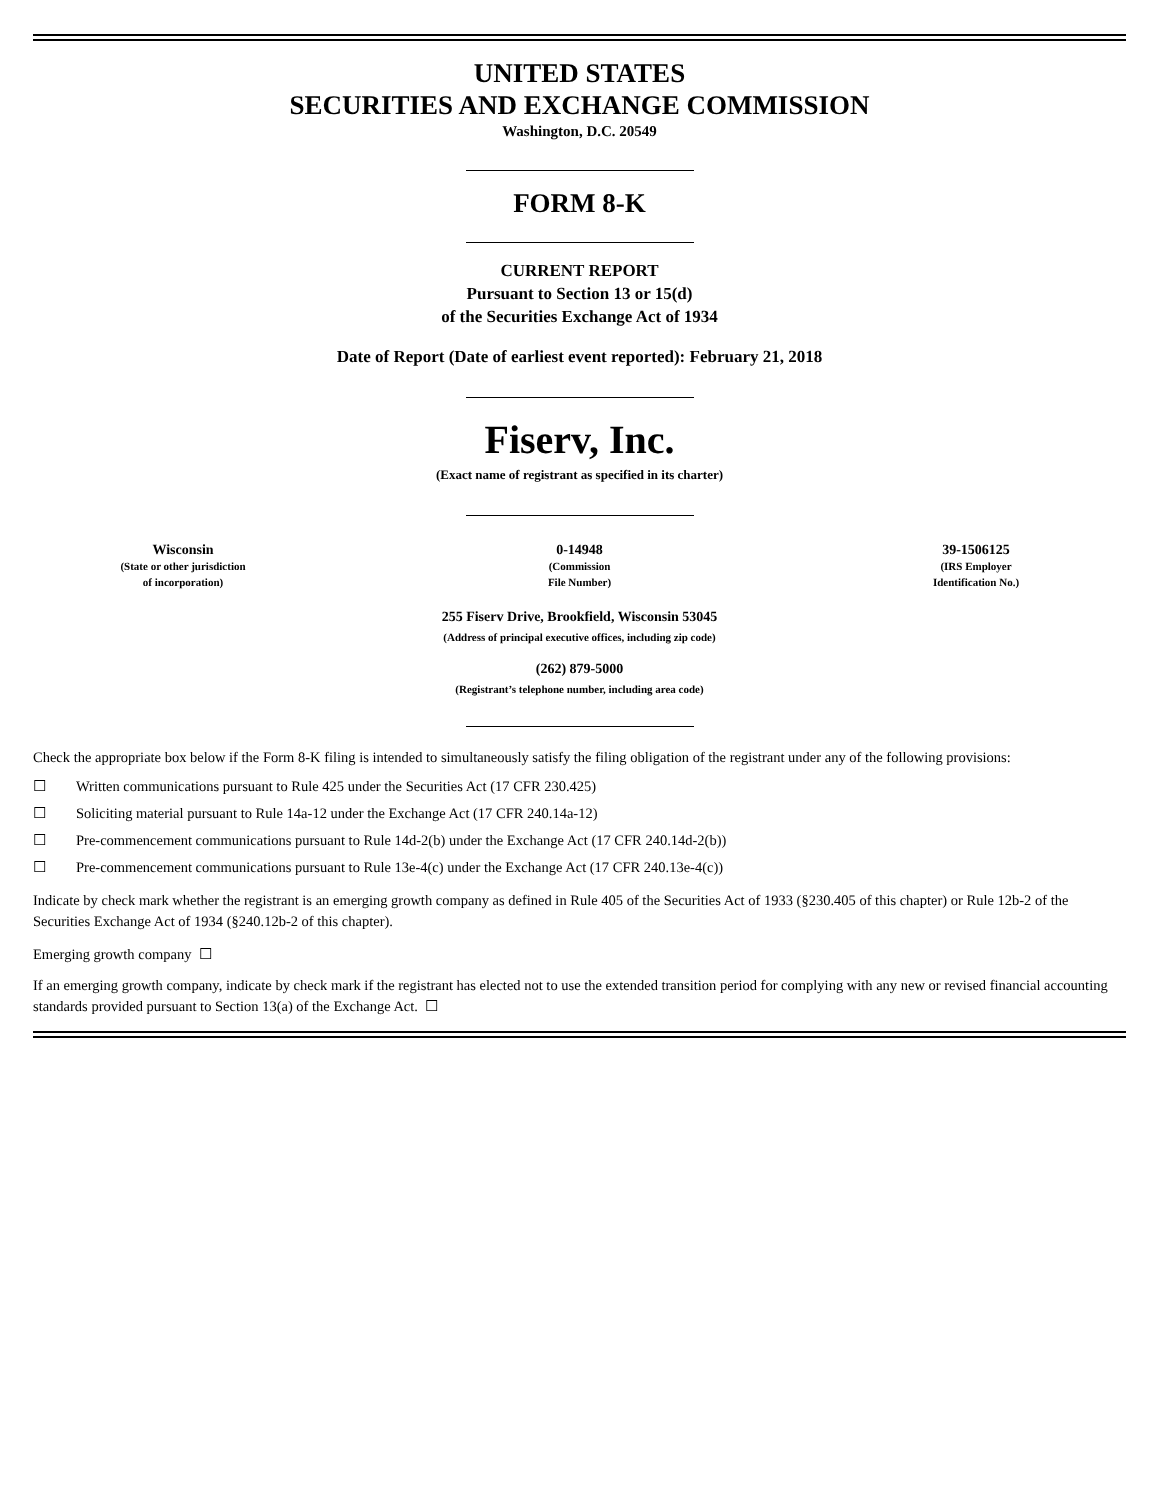UNITED STATES
SECURITIES AND EXCHANGE COMMISSION
Washington, D.C. 20549
FORM 8-K
CURRENT REPORT
Pursuant to Section 13 or 15(d)
of the Securities Exchange Act of 1934
Date of Report (Date of earliest event reported): February 21, 2018
Fiserv, Inc.
(Exact name of registrant as specified in its charter)
Wisconsin
(State or other jurisdiction
of incorporation)
0-14948
(Commission
File Number)
39-1506125
(IRS Employer
Identification No.)
255 Fiserv Drive, Brookfield, Wisconsin 53045
(Address of principal executive offices, including zip code)
(262) 879-5000
(Registrant’s telephone number, including area code)
Check the appropriate box below if the Form 8-K filing is intended to simultaneously satisfy the filing obligation of the registrant under any of the following provisions:
☐ Written communications pursuant to Rule 425 under the Securities Act (17 CFR 230.425)
☐ Soliciting material pursuant to Rule 14a-12 under the Exchange Act (17 CFR 240.14a-12)
☐ Pre-commencement communications pursuant to Rule 14d-2(b) under the Exchange Act (17 CFR 240.14d-2(b))
☐ Pre-commencement communications pursuant to Rule 13e-4(c) under the Exchange Act (17 CFR 240.13e-4(c))
Indicate by check mark whether the registrant is an emerging growth company as defined in Rule 405 of the Securities Act of 1933 (§230.405 of this chapter) or Rule 12b-2 of the Securities Exchange Act of 1934 (§240.12b-2 of this chapter).
Emerging growth company ☐
If an emerging growth company, indicate by check mark if the registrant has elected not to use the extended transition period for complying with any new or revised financial accounting standards provided pursuant to Section 13(a) of the Exchange Act. ☐